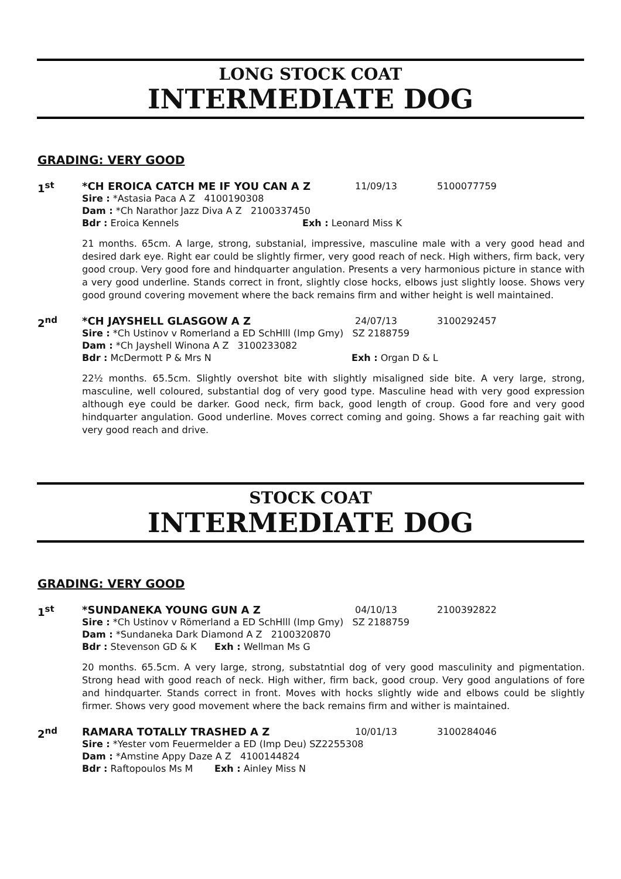LONG STOCK COAT
INTERMEDIATE DOG
GRADING: VERY GOOD
1<sup>st</sup>
*CH EROICA CATCH ME IF YOU CAN A Z 11/09/13 5100077759
Sire : *Astasia Paca A Z 4100190308
Dam : *Ch Narathor Jazz Diva A Z 2100337450
Bdr : Eroica Kennels Exh : Leonard Miss K
21 months. 65cm. A large, strong, substanial, impressive, masculine male with a very good head and desired dark eye. Right ear could be slightly firmer, very good reach of neck. High withers, firm back, very good croup. Very good fore and hindquarter angulation. Presents a very harmonious picture in stance with a very good underline. Stands correct in front, slightly close hocks, elbows just slightly loose. Shows very good ground covering movement where the back remains firm and wither height is well maintained.
2<sup>nd</sup>
*CH JAYSHELL GLASGOW A Z 24/07/13 3100292457
Sire : *Ch Ustinov v Romerland a ED SchHlll (Imp Gmy) SZ 2188759
Dam : *Ch Jayshell Winona A Z 3100233082
Bdr : McDermott P & Mrs N Exh : Organ D & L
22½ months. 65.5cm. Slightly overshot bite with slightly misaligned side bite. A very large, strong, masculine, well coloured, substantial dog of very good type. Masculine head with very good expression although eye could be darker. Good neck, firm back, good length of croup. Good fore and very good hindquarter angulation. Good underline. Moves correct coming and going. Shows a far reaching gait with very good reach and drive.
STOCK COAT
INTERMEDIATE DOG
GRADING: VERY GOOD
1<sup>st</sup>
*SUNDANEKA YOUNG GUN A Z 04/10/13 2100392822
Sire : *Ch Ustinov v Römerland a ED SchHlll (Imp Gmy) SZ 2188759
Dam : *Sundaneka Dark Diamond A Z 2100320870
Bdr : Stevenson GD & K Exh : Wellman Ms G
20 months. 65.5cm. A very large, strong, substatntial dog of very good masculinity and pigmentation. Strong head with good reach of neck. High wither, firm back, good croup. Very good angulations of fore and hindquarter. Stands correct in front. Moves with hocks slightly wide and elbows could be slightly firmer. Shows very good movement where the back remains firm and wither is maintained.
2<sup>nd</sup>
RAMARA TOTALLY TRASHED A Z 10/01/13 3100284046
Sire : *Yester vom Feuermelder a ED (Imp Deu) SZ2255308
Dam : *Amstine Appy Daze A Z 4100144824
Bdr : Raftopoulos Ms M Exh : Ainley Miss N